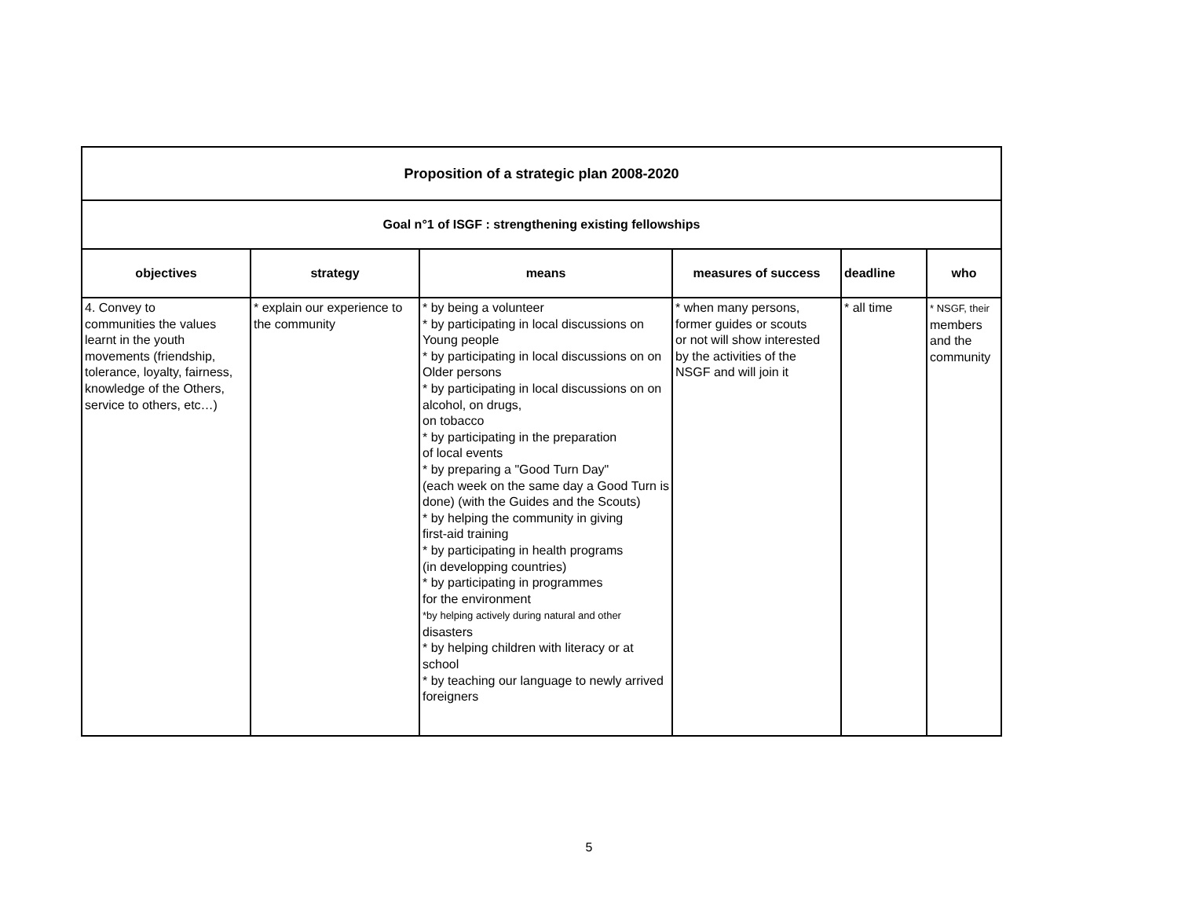| Proposition of a strategic plan 2008-2020 | | | | | |
| Goal n°1 of ISGF : strengthening existing fellowships | | | | | |
| objectives | strategy | means | measures of success | deadline | who |
| 4. Convey to communities the values learnt in the youth movements (friendship, tolerance, loyalty, fairness, knowledge of the Others, service to others, etc…) | * explain our experience to the community | * by being a volunteer * by participating in local discussions on Young people * by participating in local discussions on on Older persons * by participating in local discussions on on alcohol, on drugs, on tobacco * by participating in the preparation of local events * by preparing a "Good Turn Day" (each week on the same day a Good Turn is done) (with the Guides and the Scouts) * by helping the community in giving first-aid training * by participating in health programs (in developping countries) * by participating in programmes for the environment *by helping actively during natural and other disasters * by helping children with literacy or at school * by teaching our language to newly arrived foreigners | * when many persons, former guides or scouts or not will show interested by the activities of the NSGF and will join it | * all time | * NSGF, their members and the community |
5